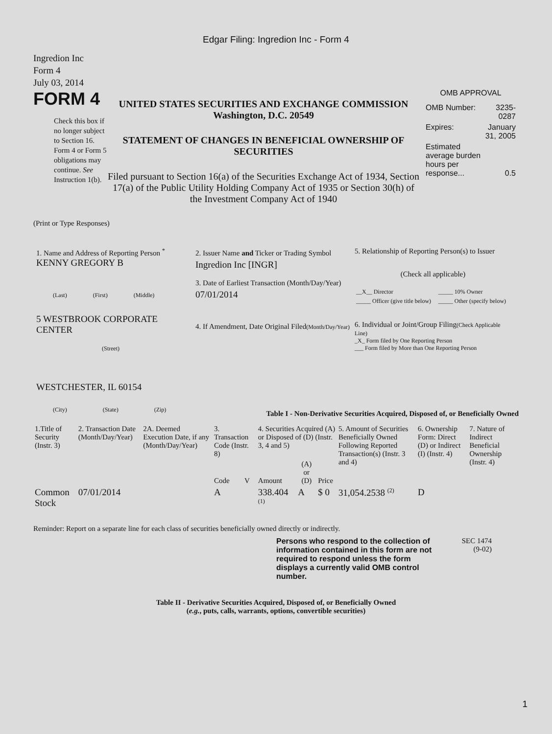Edgar Filing: Ingredion Inc - Form 4
Ingredion Inc
Form 4
July 03, 2014
FORM 4
Check this box if no longer subject to Section 16. Form 4 or Form 5 obligations may continue. See Instruction 1(b).
UNITED STATES SECURITIES AND EXCHANGE COMMISSION
Washington, D.C. 20549
STATEMENT OF CHANGES IN BENEFICIAL OWNERSHIP OF SECURITIES
Filed pursuant to Section 16(a) of the Securities Exchange Act of 1934, Section 17(a) of the Public Utility Holding Company Act of 1935 or Section 30(h) of the Investment Company Act of 1940
OMB APPROVAL
| OMB Number: | 3235-0287 |
| Expires: | January 31, 2005 |
| Estimated average burden hours per response... | 0.5 |
(Print or Type Responses)
1. Name and Address of Reporting Person <sup>*</sup>
KENNY GREGORY B
(Last) (First) (Middle)
5 WESTBROOK CORPORATE CENTER
(Street)
WESTCHESTER, IL 60154
(City) (State) (Zip)
2. Issuer Name and Ticker or Trading Symbol
Ingredion Inc [INGR]
3. Date of Earliest Transaction (Month/Day/Year)
07/01/2014
4. If Amendment, Date Original Filed(Month/Day/Year)
5. Relationship of Reporting Person(s) to Issuer
(Check all applicable)
| __X__ Director | _____ 10% Owner |
| _____ Officer (give title below) | _____ Other (specify below) |
6. Individual or Joint/Group Filing(Check Applicable Line)
_X_ Form filed by One Reporting Person
___ Form filed by More than One Reporting Person
Table I - Non-Derivative Securities Acquired, Disposed of, or Beneficially Owned
| 1.Title of Security (Instr. 3) | 2. Transaction Date (Month/Day/Year) | 2A. Deemed Execution Date, if any (Month/Day/Year) | 3. Transaction Code (Instr. 8) | | 4. Securities Acquired (A) or Disposed of (D) (Instr. 3, 4 and 5) | | | 5. Amount of Securities Beneficially Owned Following Reported Transaction(s) (Instr. 3 and 4) | 6. Ownership Form: Direct (D) or Indirect (I) (Instr. 4) | 7. Nature of Indirect Beneficial Ownership (Instr. 4) |
| --- | --- | --- | --- | --- | --- | --- | --- | --- | --- | --- |
| | | | Code | V | Amount | (A) or (D) | Price | | | |
| Common Stock | 07/01/2014 | | A | | 338.404 <sup>(1)</sup> | A | $ 0 | 31,054.2538 <sup>(2)</sup> | D | |
Reminder: Report on a separate line for each class of securities beneficially owned directly or indirectly.
Persons who respond to the collection of information contained in this form are not required to respond unless the form displays a currently valid OMB control number.
SEC 1474
(9-02)
Table II - Derivative Securities Acquired, Disposed of, or Beneficially Owned
(e.g., puts, calls, warrants, options, convertible securities)
1